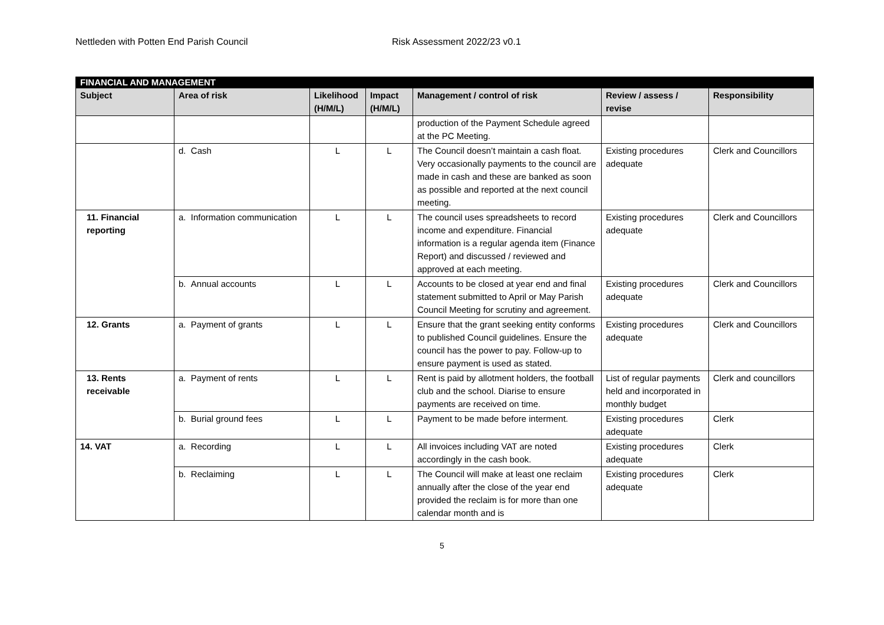Nettleden with Potten End Parish Council Risk Assessment 2022/23 v0.1
| FINANCIAL AND MANAGEMENT | | | | | | |
| Subject | Area of risk | Likelihood (H/M/L) | Impact (H/M/L) | Management / control of risk | Review / assess / revise | Responsibility |
| | | | | production of the Payment Schedule agreed at the PC Meeting. | | |
| | d. Cash | L | L | The Council doesn’t maintain a cash float. Very occasionally payments to the council are made in cash and these are banked as soon as possible and reported at the next council meeting. | Existing procedures adequate | Clerk and Councillors |
| 11. Financial reporting | a. Information communication | L | L | The council uses spreadsheets to record income and expenditure. Financial information is a regular agenda item (Finance Report) and discussed / reviewed and approved at each meeting. | Existing procedures adequate | Clerk and Councillors |
| | b. Annual accounts | L | L | Accounts to be closed at year end and final statement submitted to April or May Parish Council Meeting for scrutiny and agreement. | Existing procedures adequate | Clerk and Councillors |
| 12. Grants | a. Payment of grants | L | L | Ensure that the grant seeking entity conforms to published Council guidelines. Ensure the council has the power to pay. Follow-up to ensure payment is used as stated. | Existing procedures adequate | Clerk and Councillors |
| 13. Rents receivable | a. Payment of rents | L | L | Rent is paid by allotment holders, the football club and the school. Diarise to ensure payments are received on time. | List of regular payments held and incorporated in monthly budget | Clerk and councillors |
| | b. Burial ground fees | L | L | Payment to be made before interment. | Existing procedures adequate | Clerk |
| 14. VAT | a. Recording | L | L | All invoices including VAT are noted accordingly in the cash book. | Existing procedures adequate | Clerk |
| | b. Reclaiming | L | L | The Council will make at least one reclaim annually after the close of the year end provided the reclaim is for more than one calendar month and is | Existing procedures adequate | Clerk |
5